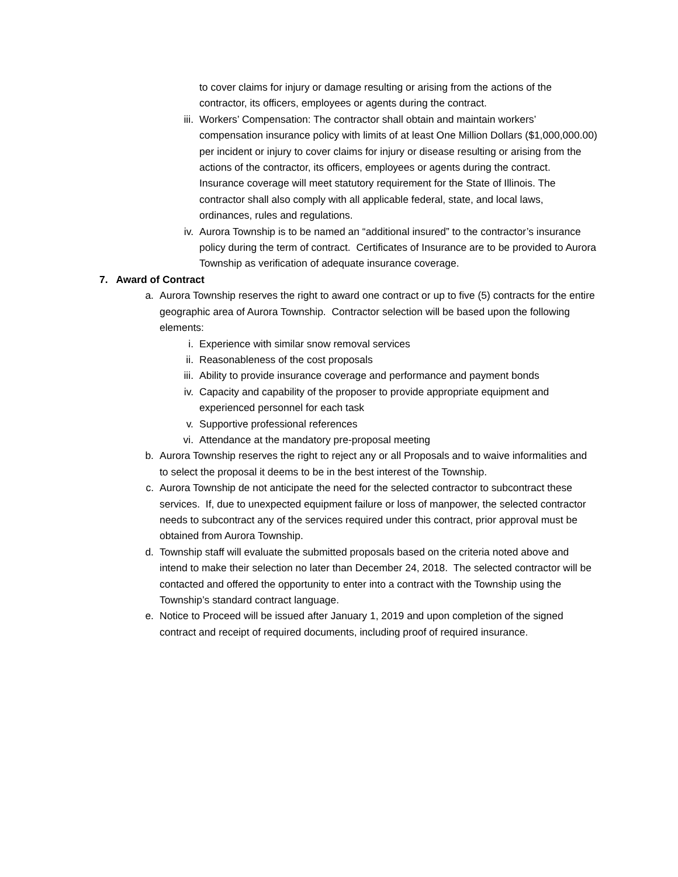to cover claims for injury or damage resulting or arising from the actions of the contractor, its officers, employees or agents during the contract.
iii. Workers’ Compensation: The contractor shall obtain and maintain workers’ compensation insurance policy with limits of at least One Million Dollars ($1,000,000.00) per incident or injury to cover claims for injury or disease resulting or arising from the actions of the contractor, its officers, employees or agents during the contract. Insurance coverage will meet statutory requirement for the State of Illinois. The contractor shall also comply with all applicable federal, state, and local laws, ordinances, rules and regulations.
iv. Aurora Township is to be named an “additional insured” to the contractor’s insurance policy during the term of contract. Certificates of Insurance are to be provided to Aurora Township as verification of adequate insurance coverage.
7. Award of Contract
a. Aurora Township reserves the right to award one contract or up to five (5) contracts for the entire geographic area of Aurora Township. Contractor selection will be based upon the following elements:
i. Experience with similar snow removal services
ii. Reasonableness of the cost proposals
iii. Ability to provide insurance coverage and performance and payment bonds
iv. Capacity and capability of the proposer to provide appropriate equipment and experienced personnel for each task
v. Supportive professional references
vi. Attendance at the mandatory pre-proposal meeting
b. Aurora Township reserves the right to reject any or all Proposals and to waive informalities and to select the proposal it deems to be in the best interest of the Township.
c. Aurora Township de not anticipate the need for the selected contractor to subcontract these services. If, due to unexpected equipment failure or loss of manpower, the selected contractor needs to subcontract any of the services required under this contract, prior approval must be obtained from Aurora Township.
d. Township staff will evaluate the submitted proposals based on the criteria noted above and intend to make their selection no later than December 24, 2018. The selected contractor will be contacted and offered the opportunity to enter into a contract with the Township using the Township’s standard contract language.
e. Notice to Proceed will be issued after January 1, 2019 and upon completion of the signed contract and receipt of required documents, including proof of required insurance.